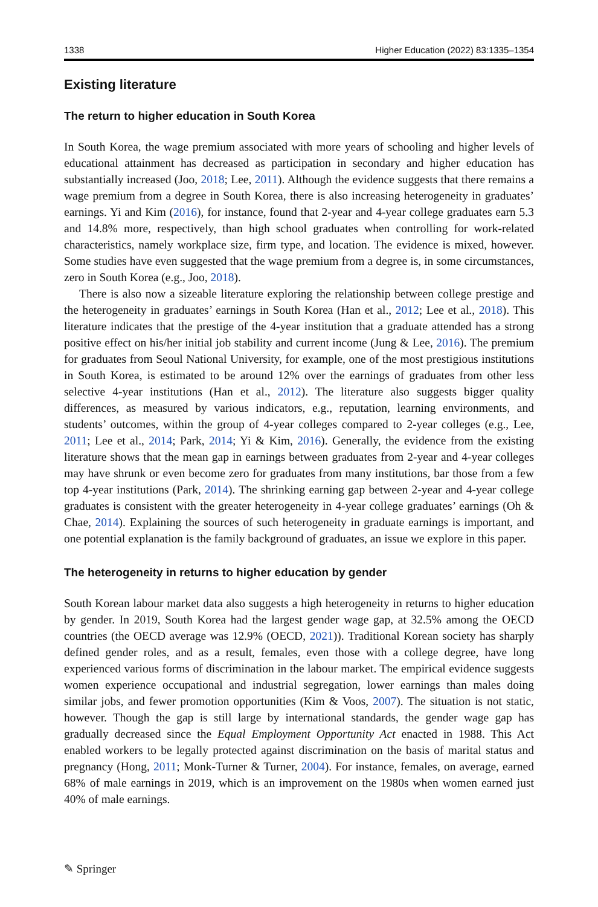1338 Higher Education (2022) 83:1335–1354
Existing literature
The return to higher education in South Korea
In South Korea, the wage premium associated with more years of schooling and higher levels of educational attainment has decreased as participation in secondary and higher education has substantially increased (Joo, 2018; Lee, 2011). Although the evidence suggests that there remains a wage premium from a degree in South Korea, there is also increasing heterogeneity in graduates’ earnings. Yi and Kim (2016), for instance, found that 2-year and 4-year college graduates earn 5.3 and 14.8% more, respectively, than high school graduates when controlling for work-related characteristics, namely workplace size, firm type, and location. The evidence is mixed, however. Some studies have even suggested that the wage premium from a degree is, in some circumstances, zero in South Korea (e.g., Joo, 2018).
There is also now a sizeable literature exploring the relationship between college prestige and the heterogeneity in graduates’ earnings in South Korea (Han et al., 2012; Lee et al., 2018). This literature indicates that the prestige of the 4-year institution that a graduate attended has a strong positive effect on his/her initial job stability and current income (Jung & Lee, 2016). The premium for graduates from Seoul National University, for example, one of the most prestigious institutions in South Korea, is estimated to be around 12% over the earnings of graduates from other less selective 4-year institutions (Han et al., 2012). The literature also suggests bigger quality differences, as measured by various indicators, e.g., reputation, learning environments, and students’ outcomes, within the group of 4-year colleges compared to 2-year colleges (e.g., Lee, 2011; Lee et al., 2014; Park, 2014; Yi & Kim, 2016). Generally, the evidence from the existing literature shows that the mean gap in earnings between graduates from 2-year and 4-year colleges may have shrunk or even become zero for graduates from many institutions, bar those from a few top 4-year institutions (Park, 2014). The shrinking earning gap between 2-year and 4-year college graduates is consistent with the greater heterogeneity in 4-year college graduates’ earnings (Oh & Chae, 2014). Explaining the sources of such heterogeneity in graduate earnings is important, and one potential explanation is the family background of graduates, an issue we explore in this paper.
The heterogeneity in returns to higher education by gender
South Korean labour market data also suggests a high heterogeneity in returns to higher education by gender. In 2019, South Korea had the largest gender wage gap, at 32.5% among the OECD countries (the OECD average was 12.9% (OECD, 2021)). Traditional Korean society has sharply defined gender roles, and as a result, females, even those with a college degree, have long experienced various forms of discrimination in the labour market. The empirical evidence suggests women experience occupational and industrial segregation, lower earnings than males doing similar jobs, and fewer promotion opportunities (Kim & Voos, 2007). The situation is not static, however. Though the gap is still large by international standards, the gender wage gap has gradually decreased since the Equal Employment Opportunity Act enacted in 1988. This Act enabled workers to be legally protected against discrimination on the basis of marital status and pregnancy (Hong, 2011; Monk-Turner & Turner, 2004). For instance, females, on average, earned 68% of male earnings in 2019, which is an improvement on the 1980s when women earned just 40% of male earnings.
✎ Springer